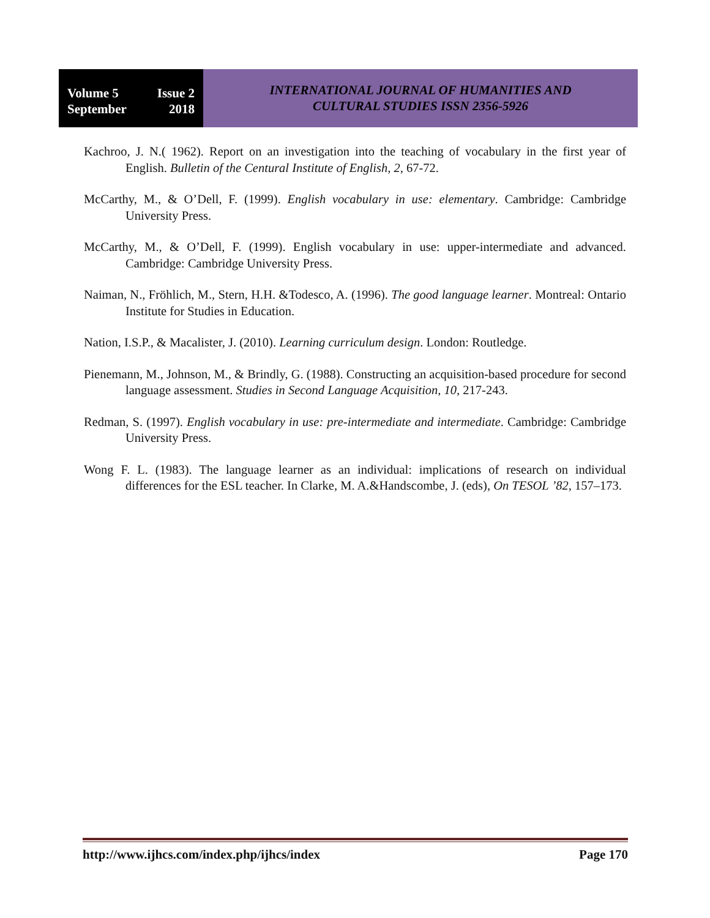Volume 5 Issue 2
September 2018
INTERNATIONAL JOURNAL OF HUMANITIES AND
CULTURAL STUDIES ISSN 2356-5926
Kachroo, J. N.( 1962). Report on an investigation into the teaching of vocabulary in the first year of English. Bulletin of the Centural Institute of English, 2, 67-72.
McCarthy, M., & O’Dell, F. (1999). English vocabulary in use: elementary. Cambridge: Cambridge University Press.
McCarthy, M., & O’Dell, F. (1999). English vocabulary in use: upper-intermediate and advanced. Cambridge: Cambridge University Press.
Naiman, N., Fröhlich, M., Stern, H.H. &Todesco, A. (1996). The good language learner. Montreal: Ontario Institute for Studies in Education.
Nation, I.S.P., & Macalister, J. (2010). Learning curriculum design. London: Routledge.
Pienemann, M., Johnson, M., & Brindly, G. (1988). Constructing an acquisition-based procedure for second language assessment. Studies in Second Language Acquisition, 10, 217-243.
Redman, S. (1997). English vocabulary in use: pre-intermediate and intermediate. Cambridge: Cambridge University Press.
Wong F. L. (1983). The language learner as an individual: implications of research on individual differences for the ESL teacher. In Clarke, M. A.&Handscombe, J. (eds), On TESOL ’82, 157–173.
http://www.ijhcs.com/index.php/ijhcs/index Page 170